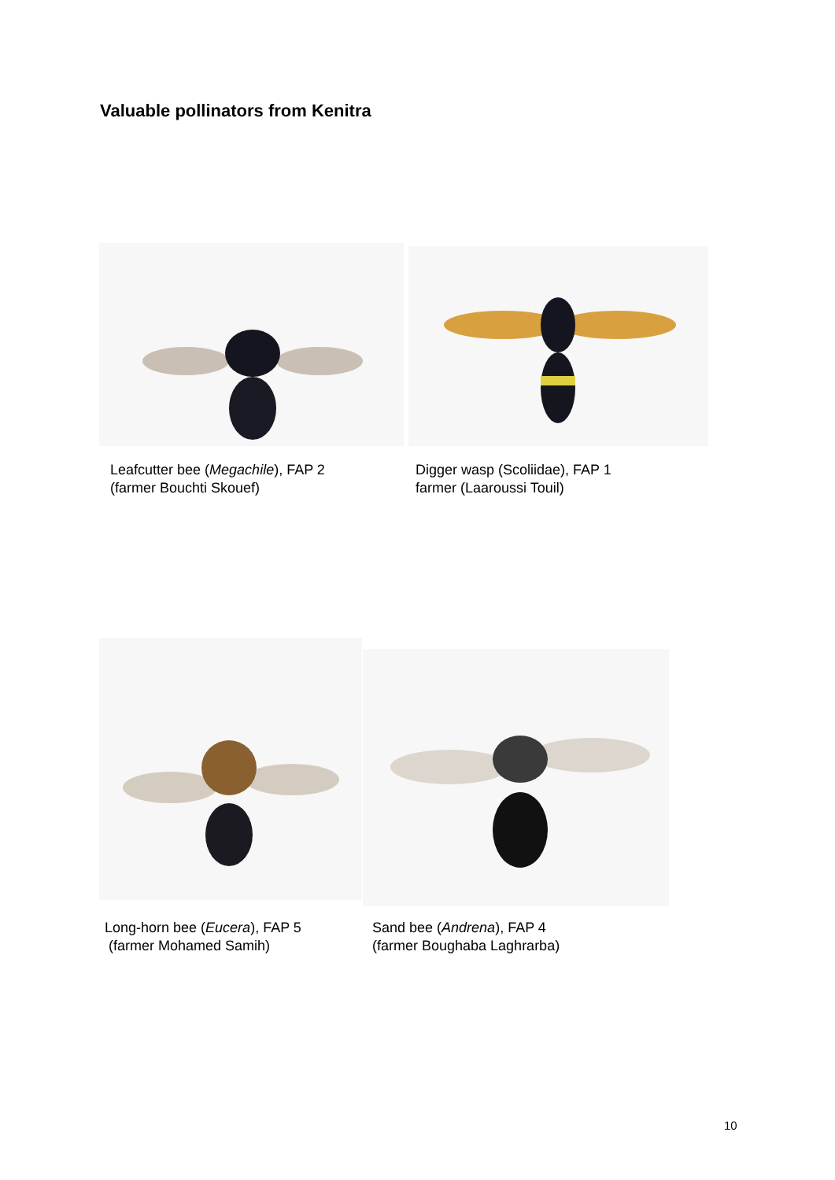Valuable pollinators from Kenitra
Leafcutter bee (Megachile), FAP 2
(farmer Bouchti Skouef)
Digger wasp (Scoliidae), FAP 1
farmer (Laaroussi Touil)
Long-horn bee (Eucera), FAP 5
(farmer Mohamed Samih)
Sand bee (Andrena), FAP 4
(farmer Boughaba Laghrarba)
10